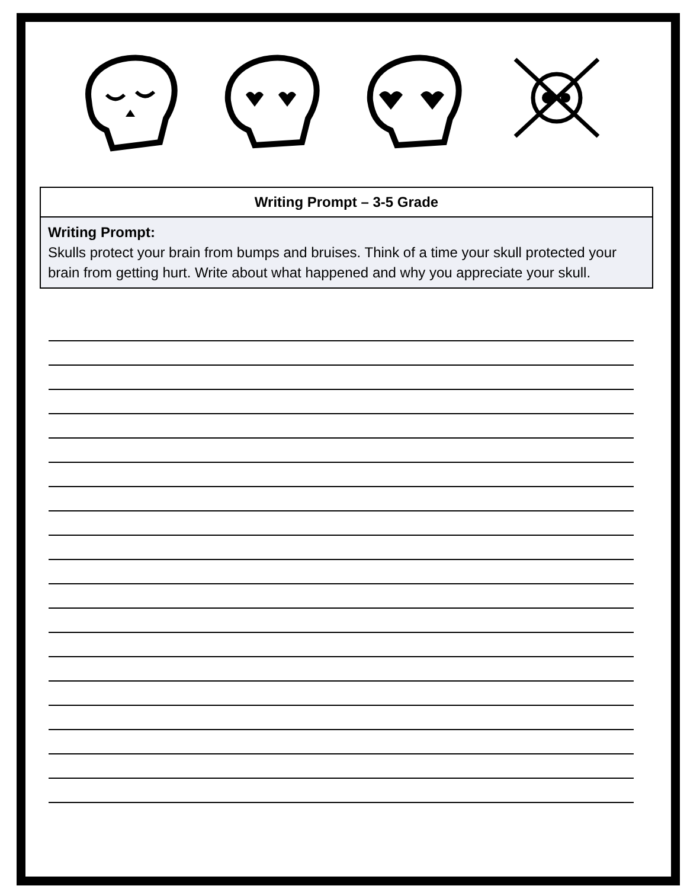| Writing Prompt – 3-5 Grade |
| --- |
| Writing Prompt: Skulls protect your brain from bumps and bruises. Think of a time your skull protected your brain from getting hurt. Write about what happened and why you appreciate your skull. |